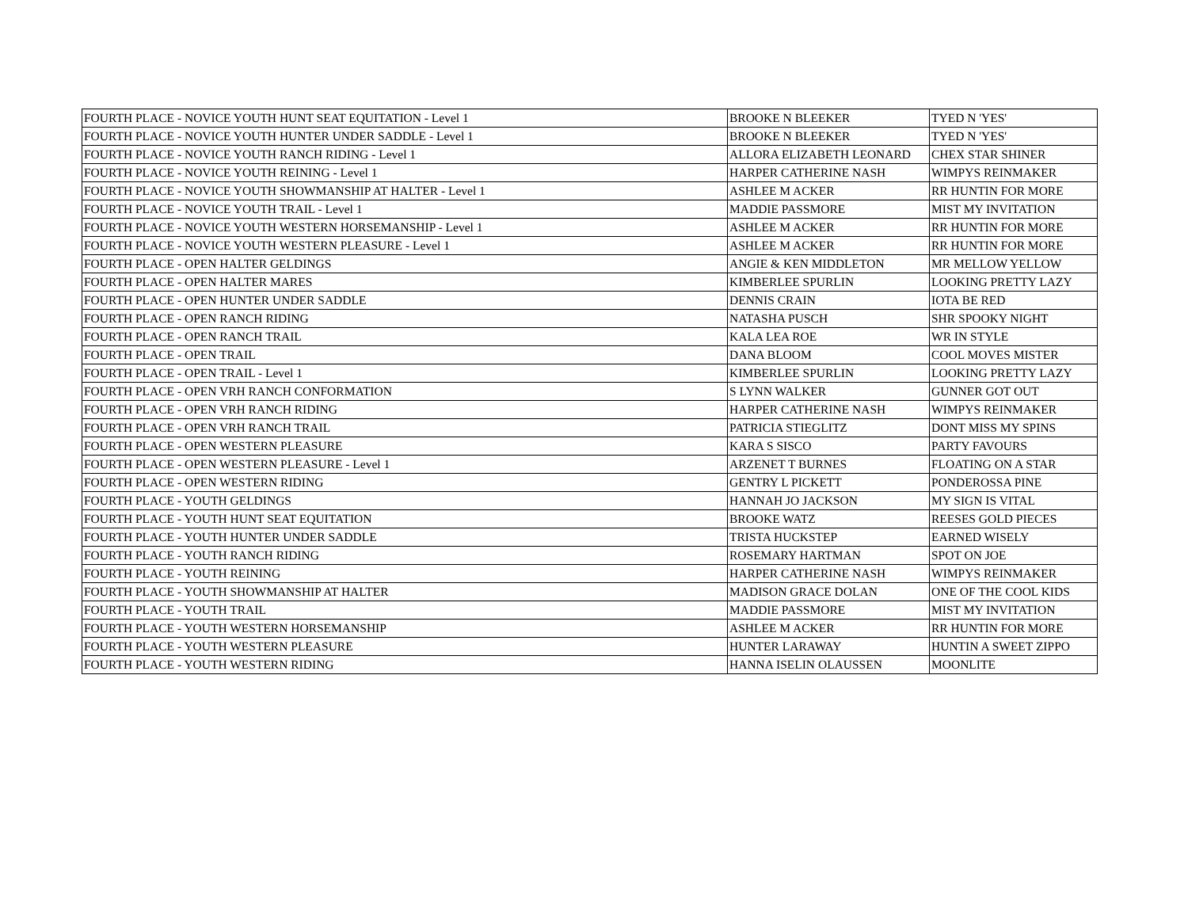| FOURTH PLACE - NOVICE YOUTH HUNT SEAT EQUITATION - Level 1 | BROOKE N BLEEKER | TYED N 'YES' |
| FOURTH PLACE - NOVICE YOUTH HUNTER UNDER SADDLE - Level 1 | BROOKE N BLEEKER | TYED N 'YES' |
| FOURTH PLACE - NOVICE YOUTH RANCH RIDING - Level 1 | ALLORA ELIZABETH LEONARD | CHEX STAR SHINER |
| FOURTH PLACE - NOVICE YOUTH REINING - Level 1 | HARPER CATHERINE NASH | WIMPYS REINMAKER |
| FOURTH PLACE - NOVICE YOUTH SHOWMANSHIP AT HALTER - Level 1 | ASHLEE M ACKER | RR HUNTIN FOR MORE |
| FOURTH PLACE - NOVICE YOUTH TRAIL - Level 1 | MADDIE PASSMORE | MIST MY INVITATION |
| FOURTH PLACE - NOVICE YOUTH WESTERN HORSEMANSHIP - Level 1 | ASHLEE M ACKER | RR HUNTIN FOR MORE |
| FOURTH PLACE - NOVICE YOUTH WESTERN PLEASURE - Level 1 | ASHLEE M ACKER | RR HUNTIN FOR MORE |
| FOURTH PLACE - OPEN HALTER GELDINGS | ANGIE & KEN MIDDLETON | MR MELLOW YELLOW |
| FOURTH PLACE - OPEN HALTER MARES | KIMBERLEE SPURLIN | LOOKING PRETTY LAZY |
| FOURTH PLACE - OPEN HUNTER UNDER SADDLE | DENNIS CRAIN | IOTA BE RED |
| FOURTH PLACE - OPEN RANCH RIDING | NATASHA PUSCH | SHR SPOOKY NIGHT |
| FOURTH PLACE - OPEN RANCH TRAIL | KALA LEA ROE | WR IN STYLE |
| FOURTH PLACE - OPEN TRAIL | DANA BLOOM | COOL MOVES MISTER |
| FOURTH PLACE - OPEN TRAIL - Level 1 | KIMBERLEE SPURLIN | LOOKING PRETTY LAZY |
| FOURTH PLACE - OPEN VRH RANCH CONFORMATION | S LYNN WALKER | GUNNER GOT OUT |
| FOURTH PLACE - OPEN VRH RANCH RIDING | HARPER CATHERINE NASH | WIMPYS REINMAKER |
| FOURTH PLACE - OPEN VRH RANCH TRAIL | PATRICIA STIEGLITZ | DONT MISS MY SPINS |
| FOURTH PLACE - OPEN WESTERN PLEASURE | KARA S SISCO | PARTY FAVOURS |
| FOURTH PLACE - OPEN WESTERN PLEASURE - Level 1 | ARZENET T BURNES | FLOATING ON A STAR |
| FOURTH PLACE - OPEN WESTERN RIDING | GENTRY L PICKETT | PONDEROSSA PINE |
| FOURTH PLACE - YOUTH GELDINGS | HANNAH JO JACKSON | MY SIGN IS VITAL |
| FOURTH PLACE - YOUTH HUNT SEAT EQUITATION | BROOKE WATZ | REESES GOLD PIECES |
| FOURTH PLACE - YOUTH HUNTER UNDER SADDLE | TRISTA HUCKSTEP | EARNED WISELY |
| FOURTH PLACE - YOUTH RANCH RIDING | ROSEMARY HARTMAN | SPOT ON JOE |
| FOURTH PLACE - YOUTH REINING | HARPER CATHERINE NASH | WIMPYS REINMAKER |
| FOURTH PLACE - YOUTH SHOWMANSHIP AT HALTER | MADISON GRACE DOLAN | ONE OF THE COOL KIDS |
| FOURTH PLACE - YOUTH TRAIL | MADDIE PASSMORE | MIST MY INVITATION |
| FOURTH PLACE - YOUTH WESTERN HORSEMANSHIP | ASHLEE M ACKER | RR HUNTIN FOR MORE |
| FOURTH PLACE - YOUTH WESTERN PLEASURE | HUNTER LARAWAY | HUNTIN A SWEET ZIPPO |
| FOURTH PLACE - YOUTH WESTERN RIDING | HANNA ISELIN OLAUSSEN | MOONLITE |